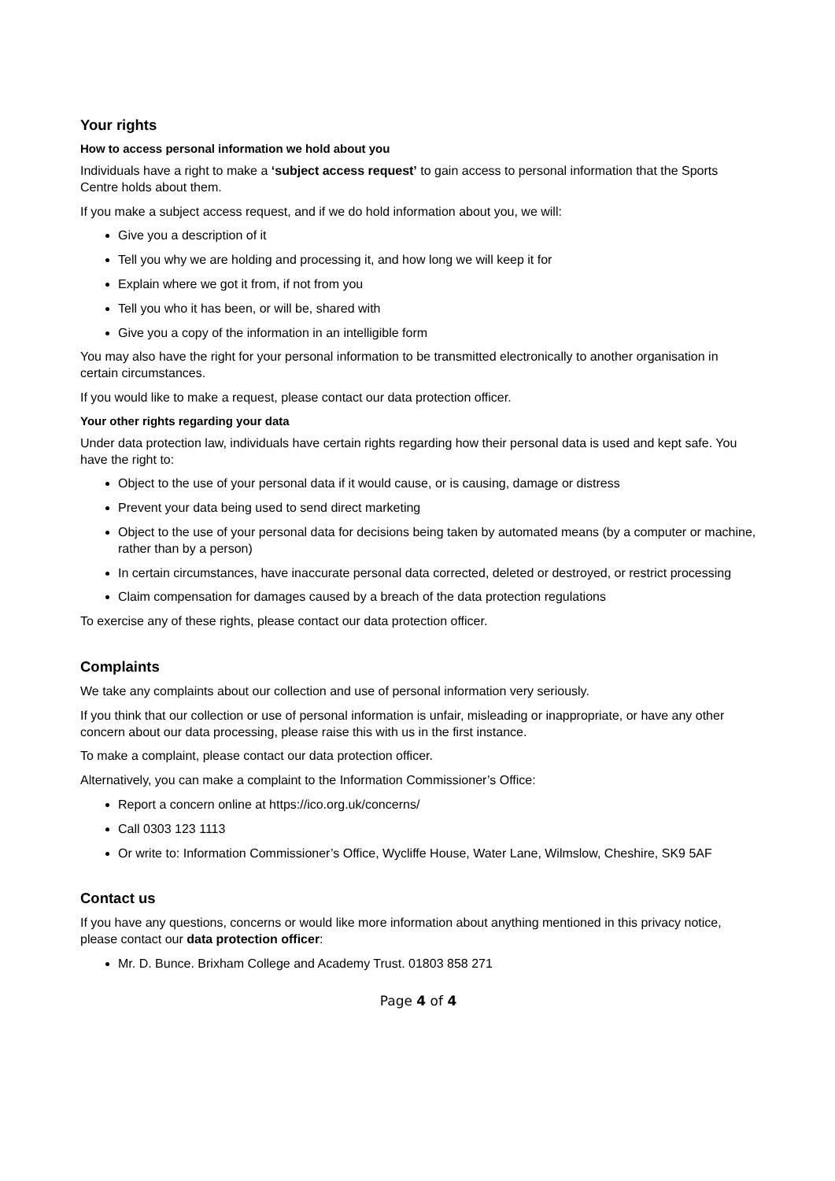Your rights
How to access personal information we hold about you
Individuals have a right to make a ‘subject access request’ to gain access to personal information that the Sports Centre holds about them.
If you make a subject access request, and if we do hold information about you, we will:
Give you a description of it
Tell you why we are holding and processing it, and how long we will keep it for
Explain where we got it from, if not from you
Tell you who it has been, or will be, shared with
Give you a copy of the information in an intelligible form
You may also have the right for your personal information to be transmitted electronically to another organisation in certain circumstances.
If you would like to make a request, please contact our data protection officer.
Your other rights regarding your data
Under data protection law, individuals have certain rights regarding how their personal data is used and kept safe. You have the right to:
Object to the use of your personal data if it would cause, or is causing, damage or distress
Prevent your data being used to send direct marketing
Object to the use of your personal data for decisions being taken by automated means (by a computer or machine, rather than by a person)
In certain circumstances, have inaccurate personal data corrected, deleted or destroyed, or restrict processing
Claim compensation for damages caused by a breach of the data protection regulations
To exercise any of these rights, please contact our data protection officer.
Complaints
We take any complaints about our collection and use of personal information very seriously.
If you think that our collection or use of personal information is unfair, misleading or inappropriate, or have any other concern about our data processing, please raise this with us in the first instance.
To make a complaint, please contact our data protection officer.
Alternatively, you can make a complaint to the Information Commissioner’s Office:
Report a concern online at https://ico.org.uk/concerns/
Call 0303 123 1113
Or write to: Information Commissioner’s Office, Wycliffe House, Water Lane, Wilmslow, Cheshire, SK9 5AF
Contact us
If you have any questions, concerns or would like more information about anything mentioned in this privacy notice, please contact our data protection officer:
Mr. D. Bunce. Brixham College and Academy Trust. 01803 858 271
Page 4 of 4